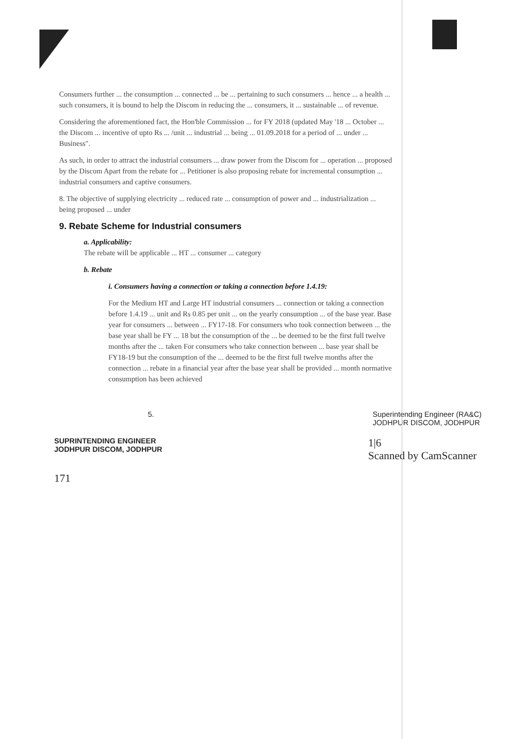Consumers further ... the consumption ... connected ... be ... pertaining to such consumers ... hence ... a health ... such consumers, it is bound to help the Discom in reducing the ... consumers, it ... sustainable ... of revenue.
Considering the aforementioned fact, the Hon'ble Commission ... for FY 2018 (updated May '18 ... October ... the Discom ... incentive of upto Rs ... /unit ... industrial ... being ... 01.09.2018 for a period of ... under ... Business".
As such, in order to attract the industrial consumers ... draw power from the Discom for ... operation ... proposed by the Discom Apart from the rebate for ... Petitioner is also proposing rebate for incremental consumption ... industrial consumers and captive consumers.
8. The objective of supplying electricity ... reduced rate ... consumption of power and ... industrialization ... being proposed ... under
9. Rebate Scheme for Industrial consumers
a. Applicability:
The rebate will be applicable ... HT ... consumer ... category
b. Rebate
i. Consumers having a connection or taking a connection before 1.4.19:
For the Medium HT and Large HT industrial consumers ... connection or taking a connection before 1.4.19 ... unit and Rs 0.85 per unit ... on the yearly consumption ... of the base year. Base year for consumers ... between ... FY17-18. For consumers who took connection between ... the base year shall be FY ... 18 but the consumption of the ... be deemed to be the first full twelve months after the ... taken For consumers who take connection between ... base year shall be FY18-19 but the consumption of the ... deemed to be the first full twelve months after the connection ... rebate in a financial year after the base year shall be provided ... month normative consumption has been achieved
5. Superintending Engineer (RA&C)
JODHPUR DISCOM, JODHPUR
SUPRINTENDING ENGINEER
JODHPUR DISCOM, JODHPUR
1|6
Scanned by CamScanner
171